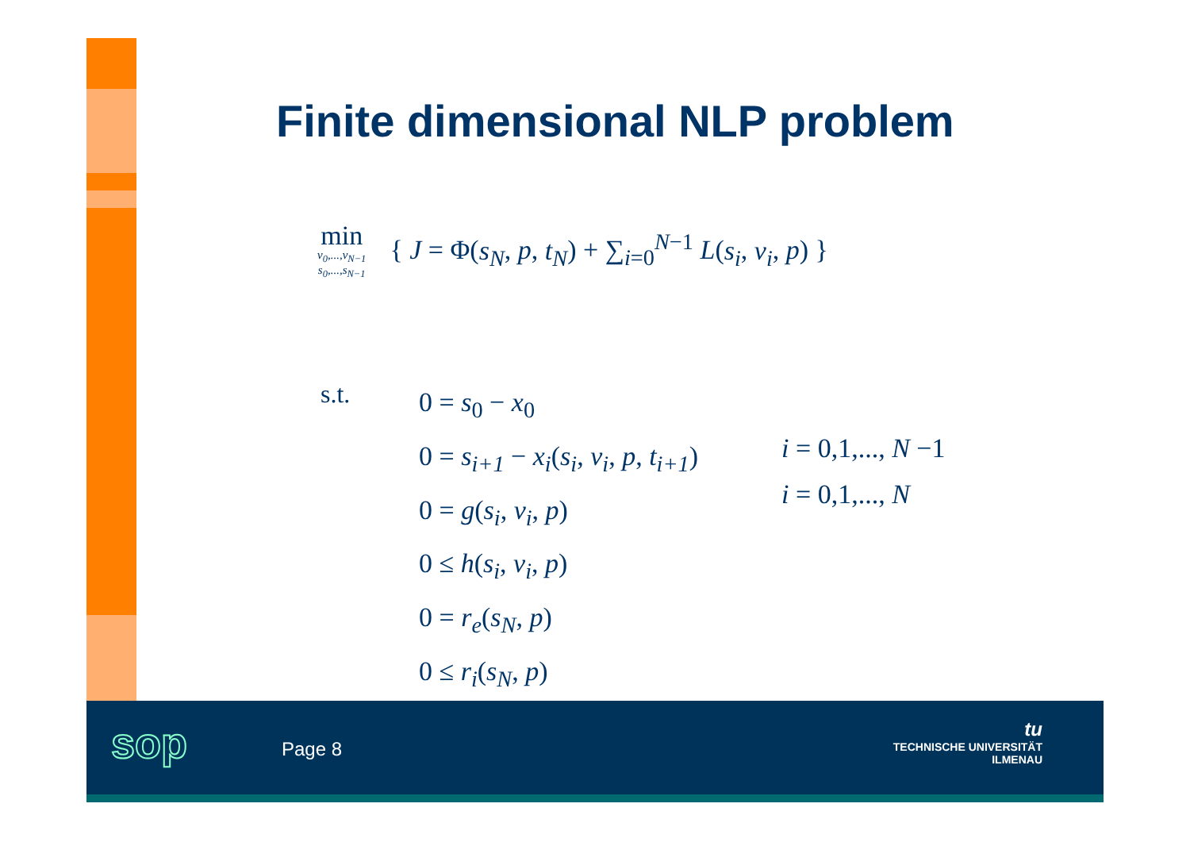Finite dimensional NLP problem
min
v<sub>0</sub>,...,v<sub>N−1</sub>
s<sub>0</sub>,...,s<sub>N−1</sub>
{ J = Φ(s<sub>N</sub>, p, t<sub>N</sub>) + ∑<sub>i=0</sub><sup>N−1</sup> L(s<sub>i</sub>, v<sub>i</sub>, p) }
s.t.
0 = s<sub>0</sub> − x<sub>0</sub>
0 = s<sub>i+1</sub> − x<sub>i</sub>(s<sub>i</sub>, v<sub>i</sub>, p, t<sub>i+1</sub>)
0 = g(s<sub>i</sub>, v<sub>i</sub>, p)
0 ≤ h(s<sub>i</sub>, v<sub>i</sub>, p)
0 = r<sub>e</sub>(s<sub>N</sub>, p)
0 ≤ r<sub>i</sub>(s<sub>N</sub>, p)
i = 0,1,..., N −1
i = 0,1,..., N
sop Page 8
tu
TECHNISCHE UNIVERSITÄT
ILMENAU